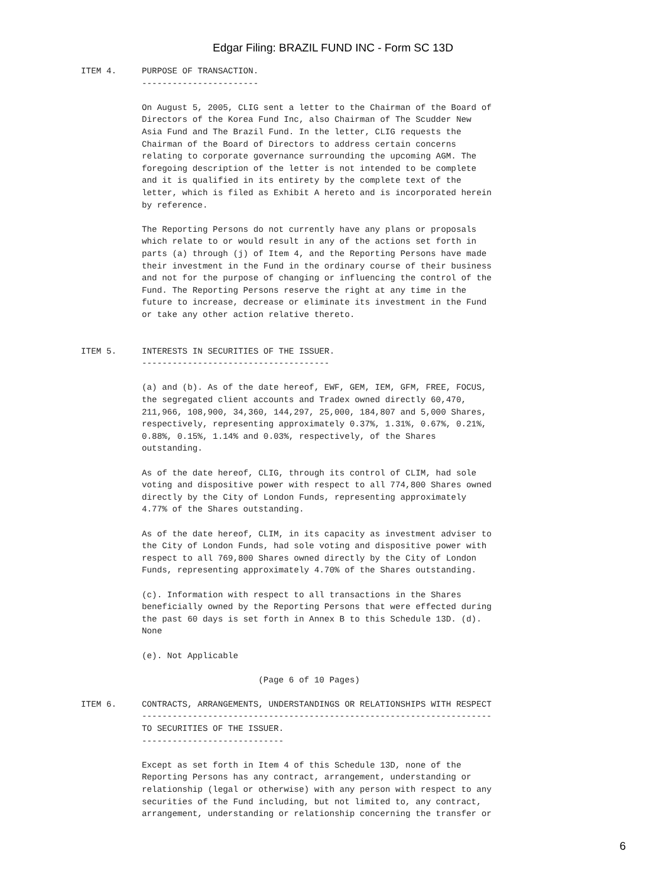Edgar Filing: BRAZIL FUND INC - Form SC 13D
ITEM 4.     PURPOSE OF TRANSACTION.
            -----------------------

            On August 5, 2005, CLIG sent a letter to the Chairman of the Board of
            Directors of the Korea Fund Inc, also Chairman of The Scudder New
            Asia Fund and The Brazil Fund. In the letter, CLIG requests the
            Chairman of the Board of Directors to address certain concerns
            relating to corporate governance surrounding the upcoming AGM. The
            foregoing description of the letter is not intended to be complete
            and it is qualified in its entirety by the complete text of the
            letter, which is filed as Exhibit A hereto and is incorporated herein
            by reference.

            The Reporting Persons do not currently have any plans or proposals
            which relate to or would result in any of the actions set forth in
            parts (a) through (j) of Item 4, and the Reporting Persons have made
            their investment in the Fund in the ordinary course of their business
            and not for the purpose of changing or influencing the control of the
            Fund. The Reporting Persons reserve the right at any time in the
            future to increase, decrease or eliminate its investment in the Fund
            or take any other action relative thereto.


ITEM 5.     INTERESTS IN SECURITIES OF THE ISSUER.
            -------------------------------------

            (a) and (b). As of the date hereof, EWF, GEM, IEM, GFM, FREE, FOCUS,
            the segregated client accounts and Tradex owned directly 60,470,
            211,966, 108,900, 34,360, 144,297, 25,000, 184,807 and 5,000 Shares,
            respectively, representing approximately 0.37%, 1.31%, 0.67%, 0.21%,
            0.88%, 0.15%, 1.14% and 0.03%, respectively, of the Shares
            outstanding.

            As of the date hereof, CLIG, through its control of CLIM, had sole
            voting and dispositive power with respect to all 774,800 Shares owned
            directly by the City of London Funds, representing approximately
            4.77% of the Shares outstanding.

            As of the date hereof, CLIM, in its capacity as investment adviser to
            the City of London Funds, had sole voting and dispositive power with
            respect to all 769,800 Shares owned directly by the City of London
            Funds, representing approximately 4.70% of the Shares outstanding.

            (c). Information with respect to all transactions in the Shares
            beneficially owned by the Reporting Persons that were effected during
            the past 60 days is set forth in Annex B to this Schedule 13D. (d).
            None

            (e). Not Applicable

                                   (Page 6 of 10 Pages)

ITEM 6.     CONTRACTS, ARRANGEMENTS, UNDERSTANDINGS OR RELATIONSHIPS WITH RESPECT
            ---------------------------------------------------------------------
            TO SECURITIES OF THE ISSUER.
            ----------------------------

            Except as set forth in Item 4 of this Schedule 13D, none of the
            Reporting Persons has any contract, arrangement, understanding or
            relationship (legal or otherwise) with any person with respect to any
            securities of the Fund including, but not limited to, any contract,
            arrangement, understanding or relationship concerning the transfer or
6